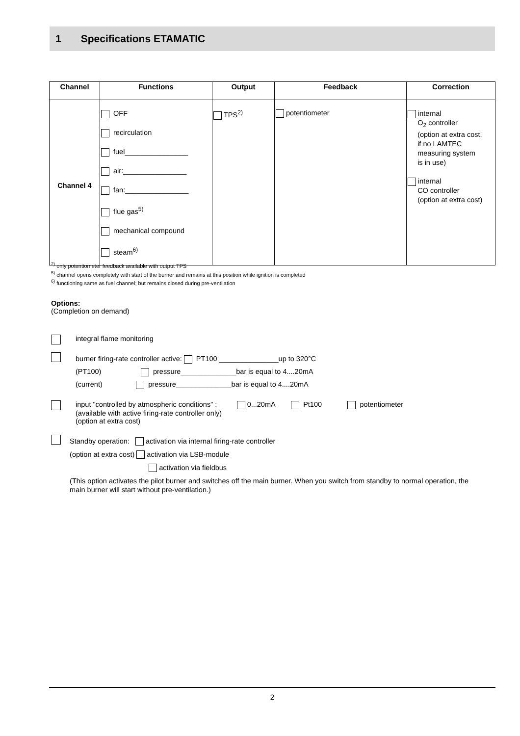1 Specifications ETAMATIC
| Channel | Functions | Output | Feedback | Correction |
| --- | --- | --- | --- | --- |
| Channel 4 | OFF recirculation fuel________________ air:________________ fan:________________ flue gas<sup>5)</sup> mechanical compound steam<sup>6)</sup> | TPS<sup>2)</sup> | potentiometer | internal O<sub>2</sub> controller (option at extra cost, if no LAMTEC measuring system is in use) internal CO controller (option at extra cost) |
<sup>2)</sup> only potentiometer feedback available with output TPS
<sup>5)</sup> channel opens completely with start of the burner and remains at this position while ignition is completed
<sup>6)</sup> functioning same as fuel channel; but remains closed during pre-ventilation
Options:
(Completion on demand)
integral flame monitoring
burner firing-rate controller active: PT100 _______________up to 320°C
(PT100) pressure______________bar is equal to 4....20mA
(current) pressure______________bar is equal to 4....20mA
input "controlled by atmospheric conditions" : 0...20mA Pt100 potentiometer
(available with active firing-rate controller only)
(option at extra cost)
Standby operation: activation via internal firing-rate controller
(option at extra cost) activation via LSB-module
activation via fieldbus
(This option activates the pilot burner and switches off the main burner. When you switch from standby to normal operation, the main burner will start without pre-ventilation.)
2